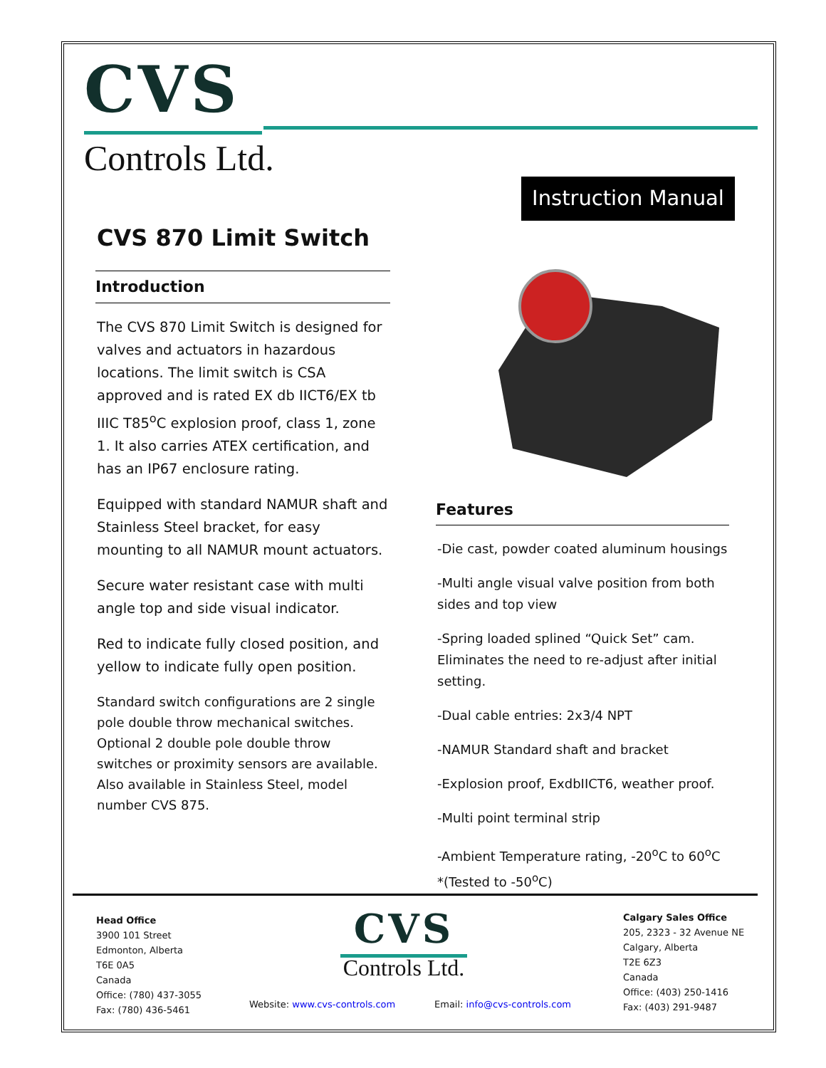CVS
Controls Ltd.
Instruction Manual
CVS 870 Limit Switch
Introduction
The CVS 870 Limit Switch is designed for valves and actuators in hazardous locations. The limit switch is CSA approved and is rated EX db IICT6/EX tb IIIC T85<sup>o</sup>C explosion proof, class 1, zone 1. It also carries ATEX certification, and has an IP67 enclosure rating.
Equipped with standard NAMUR shaft and Stainless Steel bracket, for easy mounting to all NAMUR mount actuators.
Secure water resistant case with multi angle top and side visual indicator.
Red to indicate fully closed position, and yellow to indicate fully open position.
Standard switch configurations are 2 single pole double throw mechanical switches. Optional 2 double pole double throw switches or proximity sensors are available. Also available in Stainless Steel, model number CVS 875.
Features
-Die cast, powder coated aluminum housings
-Multi angle visual valve position from both sides and top view
-Spring loaded splined “Quick Set” cam. Eliminates the need to re-adjust after initial setting.
-Dual cable entries: 2x3/4 NPT
-NAMUR Standard shaft and bracket
-Explosion proof, ExdbIICT6, weather proof.
-Multi point terminal strip
-Ambient Temperature rating, -20<sup>o</sup>C to 60<sup>o</sup>C *(Tested to -50<sup>o</sup>C)
Head Office
3900 101 Street
Edmonton, Alberta
T6E 0A5
Canada
Office: (780) 437-3055
Fax: (780) 436-5461
CVS
Controls Ltd.
Website: www.cvs-controls.com Email: info@cvs-controls.com
Calgary Sales Office
205, 2323 - 32 Avenue NE
Calgary, Alberta
T2E 6Z3
Canada
Office: (403) 250-1416
Fax: (403) 291-9487